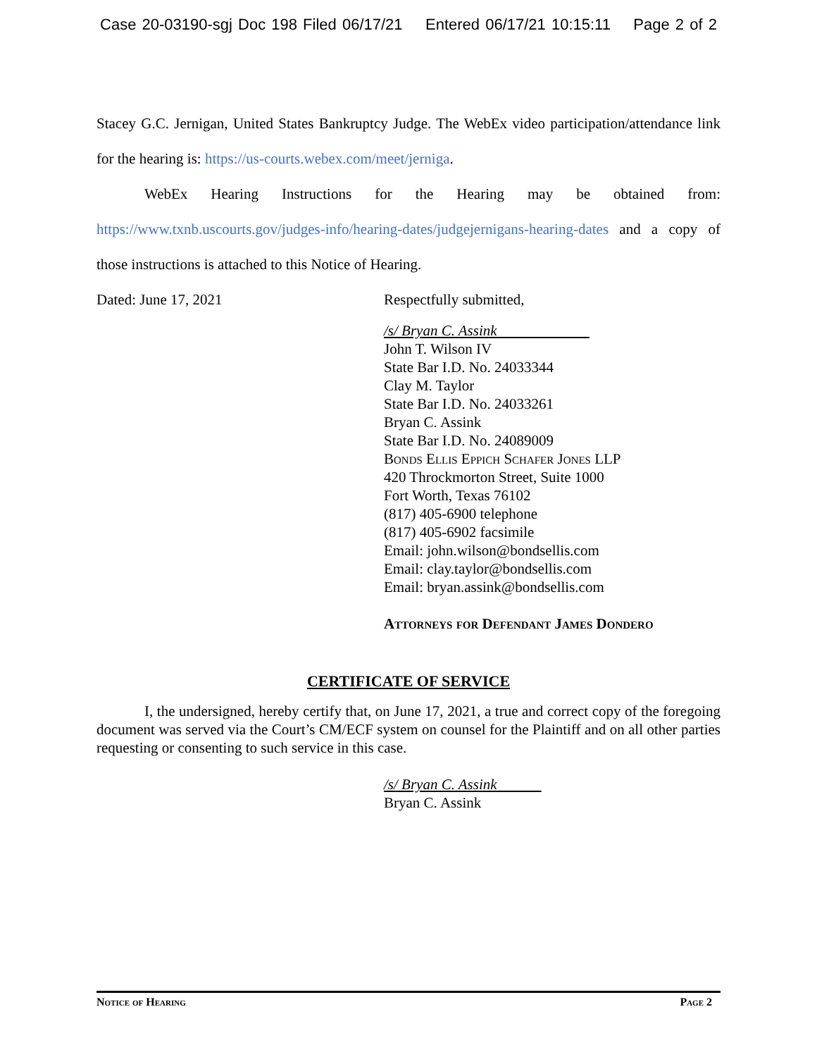Case 20-03190-sgj Doc 198 Filed 06/17/21 Entered 06/17/21 10:15:11 Page 2 of 2
Stacey G.C. Jernigan, United States Bankruptcy Judge. The WebEx video participation/attendance link for the hearing is: https://us-courts.webex.com/meet/jerniga.
WebEx Hearing Instructions for the Hearing may be obtained from: https://www.txnb.uscourts.gov/judges-info/hearing-dates/judgejernigans-hearing-dates and a copy of those instructions is attached to this Notice of Hearing.
Dated: June 17, 2021 Respectfully submitted,
/s/ Bryan C. Assink
John T. Wilson IV
State Bar I.D. No. 24033344
Clay M. Taylor
State Bar I.D. No. 24033261
Bryan C. Assink
State Bar I.D. No. 24089009
Bonds Ellis Eppich Schafer Jones LLP
420 Throckmorton Street, Suite 1000
Fort Worth, Texas 76102
(817) 405-6900 telephone
(817) 405-6902 facsimile
Email: john.wilson@bondsellis.com
Email: clay.taylor@bondsellis.com
Email: bryan.assink@bondsellis.com
Attorneys for Defendant James Dondero
CERTIFICATE OF SERVICE
I, the undersigned, hereby certify that, on June 17, 2021, a true and correct copy of the foregoing document was served via the Court’s CM/ECF system on counsel for the Plaintiff and on all other parties requesting or consenting to such service in this case.
/s/ Bryan C. Assink
Bryan C. Assink
Notice of Hearing Page 2